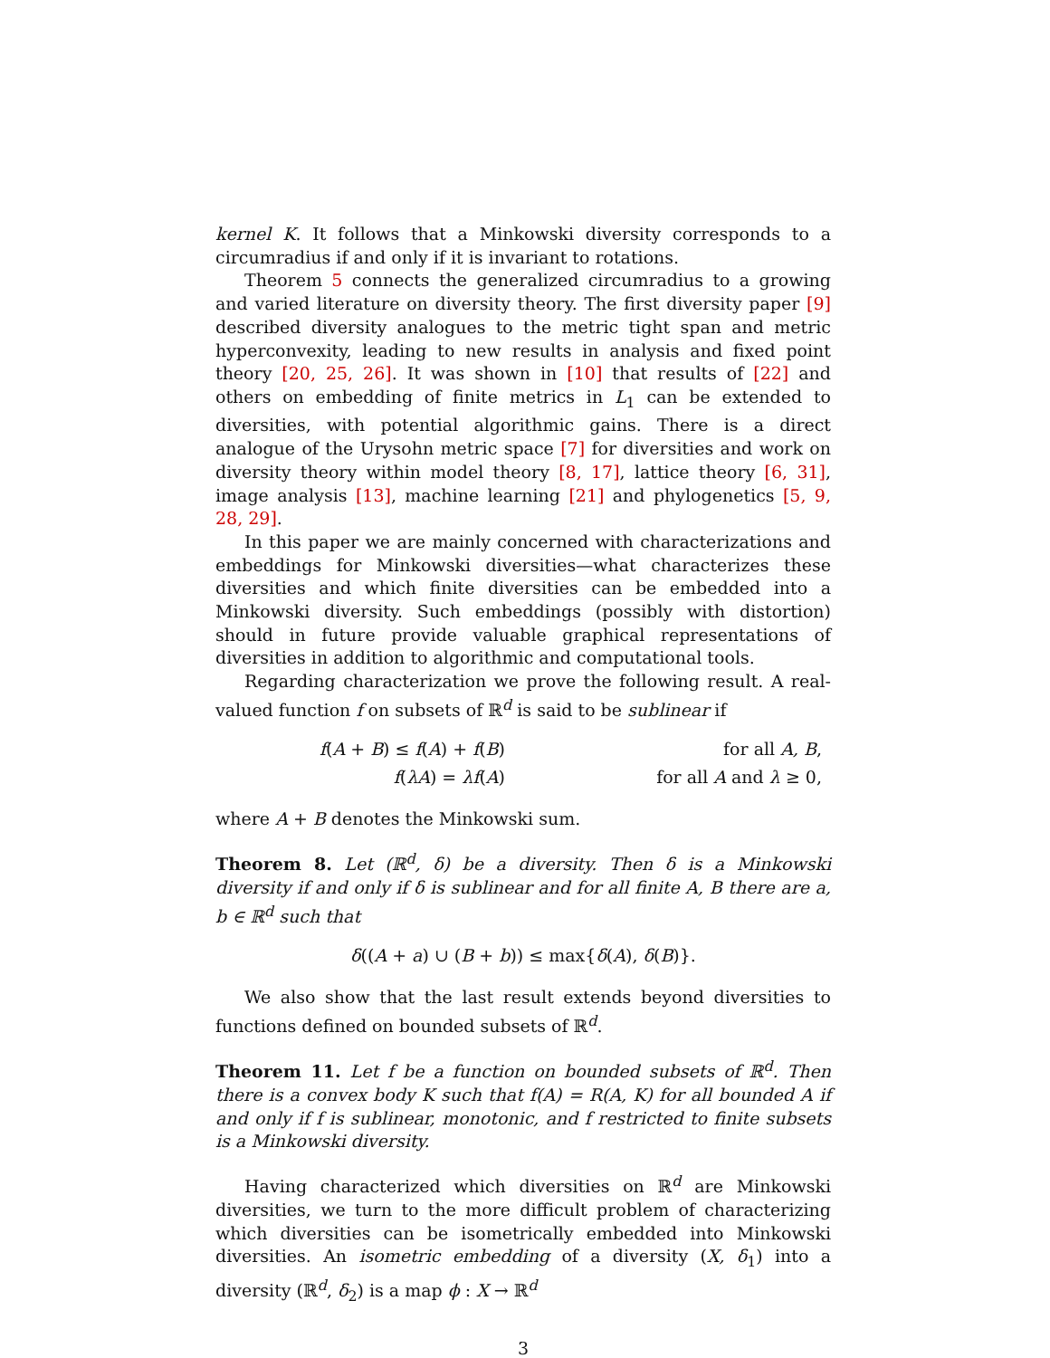kernel K. It follows that a Minkowski diversity corresponds to a circumradius if and only if it is invariant to rotations.
Theorem 5 connects the generalized circumradius to a growing and varied literature on diversity theory. The first diversity paper [9] described diversity analogues to the metric tight span and metric hyperconvexity, leading to new results in analysis and fixed point theory [20, 25, 26]. It was shown in [10] that results of [22] and others on embedding of finite metrics in L<sub>1</sub> can be extended to diversities, with potential algorithmic gains. There is a direct analogue of the Urysohn metric space [7] for diversities and work on diversity theory within model theory [8, 17], lattice theory [6, 31], image analysis [13], machine learning [21] and phylogenetics [5, 9, 28, 29].
In this paper we are mainly concerned with characterizations and embeddings for Minkowski diversities—what characterizes these diversities and which finite diversities can be embedded into a Minkowski diversity. Such embeddings (possibly with distortion) should in future provide valuable graphical representations of diversities in addition to algorithmic and computational tools.
Regarding characterization we prove the following result. A real-valued function f on subsets of ℝ<sup>d</sup> is said to be sublinear if
f(A + B) ≤ f(A) + f(B)
for all A, B,
f(λA) = λf(A)
for all A and λ ≥ 0,
where A + B denotes the Minkowski sum.
Theorem 8. Let (ℝ<sup>d</sup>, δ) be a diversity. Then δ is a Minkowski diversity if and only if δ is sublinear and for all finite A, B there are a, b ∈ ℝ<sup>d</sup> such that
δ((A + a) ∪ (B + b)) ≤ max{δ(A), δ(B)}.
We also show that the last result extends beyond diversities to functions defined on bounded subsets of ℝ<sup>d</sup>.
Theorem 11. Let f be a function on bounded subsets of ℝ<sup>d</sup>. Then there is a convex body K such that f(A) = R(A, K) for all bounded A if and only if f is sublinear, monotonic, and f restricted to finite subsets is a Minkowski diversity.
Having characterized which diversities on ℝ<sup>d</sup> are Minkowski diversities, we turn to the more difficult problem of characterizing which diversities can be isometrically embedded into Minkowski diversities. An isometric embedding of a diversity (X, δ<sub>1</sub>) into a diversity (ℝ<sup>d</sup>, δ<sub>2</sub>) is a map ϕ : X → ℝ<sup>d</sup>
3